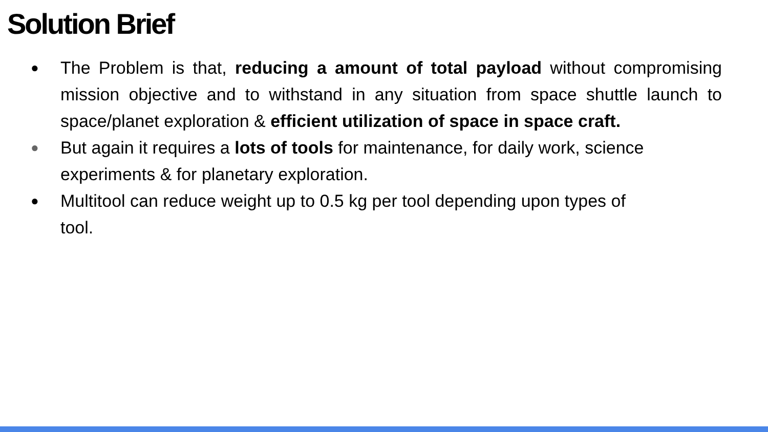Solution Brief
● The Problem is that, reducing a amount of total payload without compromising mission objective and to withstand in any situation from space shuttle launch to space/planet exploration & efficient utilization of space in space craft.
● But again it requires a lots of tools for maintenance, for daily work, science experiments & for planetary exploration.
● Multitool can reduce weight up to 0.5 kg per tool depending upon types of
tool.